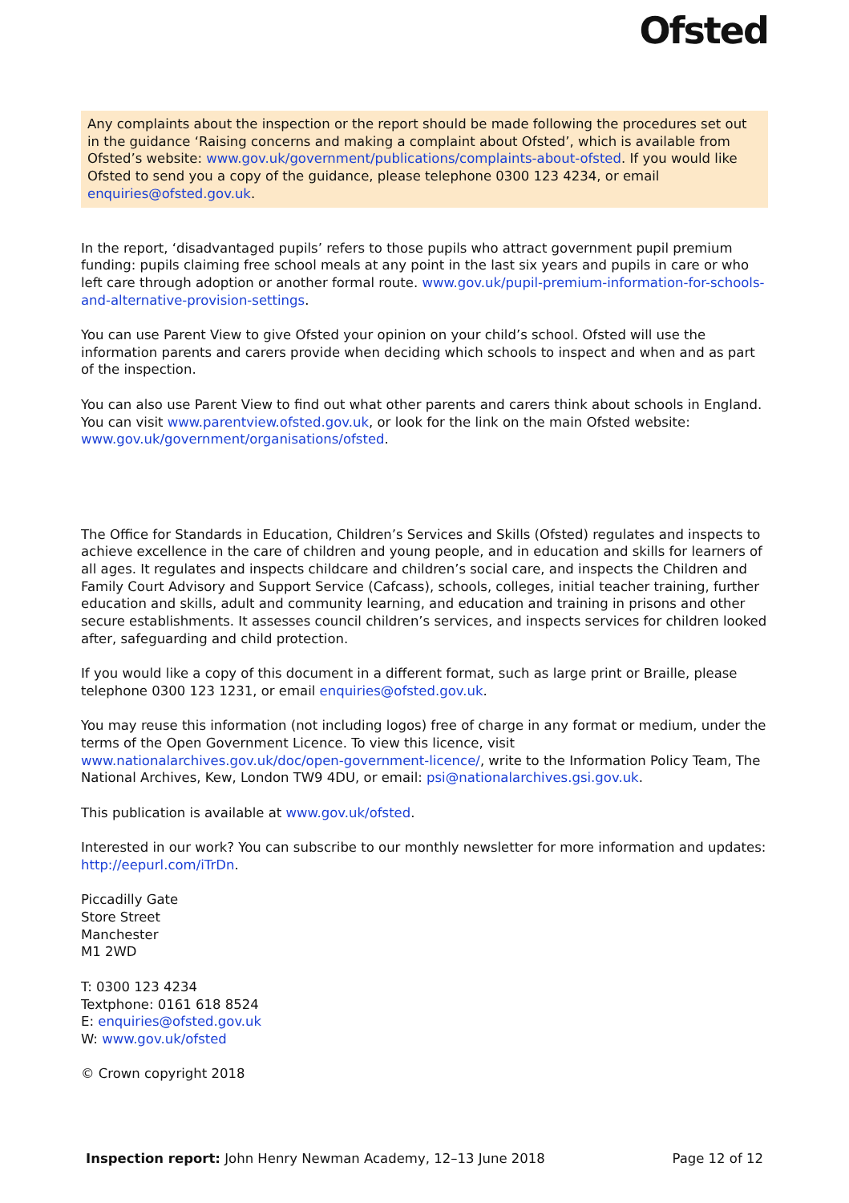Ofsted
Any complaints about the inspection or the report should be made following the procedures set out in the guidance ‘Raising concerns and making a complaint about Ofsted’, which is available from Ofsted’s website: www.gov.uk/government/publications/complaints-about-ofsted. If you would like Ofsted to send you a copy of the guidance, please telephone 0300 123 4234, or email enquiries@ofsted.gov.uk.
In the report, ‘disadvantaged pupils’ refers to those pupils who attract government pupil premium funding: pupils claiming free school meals at any point in the last six years and pupils in care or who left care through adoption or another formal route. www.gov.uk/pupil-premium-information-for-schools-and-alternative-provision-settings.
You can use Parent View to give Ofsted your opinion on your child’s school. Ofsted will use the information parents and carers provide when deciding which schools to inspect and when and as part of the inspection.
You can also use Parent View to find out what other parents and carers think about schools in England. You can visit www.parentview.ofsted.gov.uk, or look for the link on the main Ofsted website: www.gov.uk/government/organisations/ofsted.
The Office for Standards in Education, Children’s Services and Skills (Ofsted) regulates and inspects to achieve excellence in the care of children and young people, and in education and skills for learners of all ages. It regulates and inspects childcare and children’s social care, and inspects the Children and Family Court Advisory and Support Service (Cafcass), schools, colleges, initial teacher training, further education and skills, adult and community learning, and education and training in prisons and other secure establishments. It assesses council children’s services, and inspects services for children looked after, safeguarding and child protection.
If you would like a copy of this document in a different format, such as large print or Braille, please telephone 0300 123 1231, or email enquiries@ofsted.gov.uk.
You may reuse this information (not including logos) free of charge in any format or medium, under the terms of the Open Government Licence. To view this licence, visit www.nationalarchives.gov.uk/doc/open-government-licence/, write to the Information Policy Team, The National Archives, Kew, London TW9 4DU, or email: psi@nationalarchives.gsi.gov.uk.
This publication is available at www.gov.uk/ofsted.
Interested in our work? You can subscribe to our monthly newsletter for more information and updates: http://eepurl.com/iTrDn.
Piccadilly Gate
Store Street
Manchester
M1 2WD
T: 0300 123 4234
Textphone: 0161 618 8524
E: enquiries@ofsted.gov.uk
W: www.gov.uk/ofsted
© Crown copyright 2018
Inspection report: John Henry Newman Academy, 12–13 June 2018 Page 12 of 12